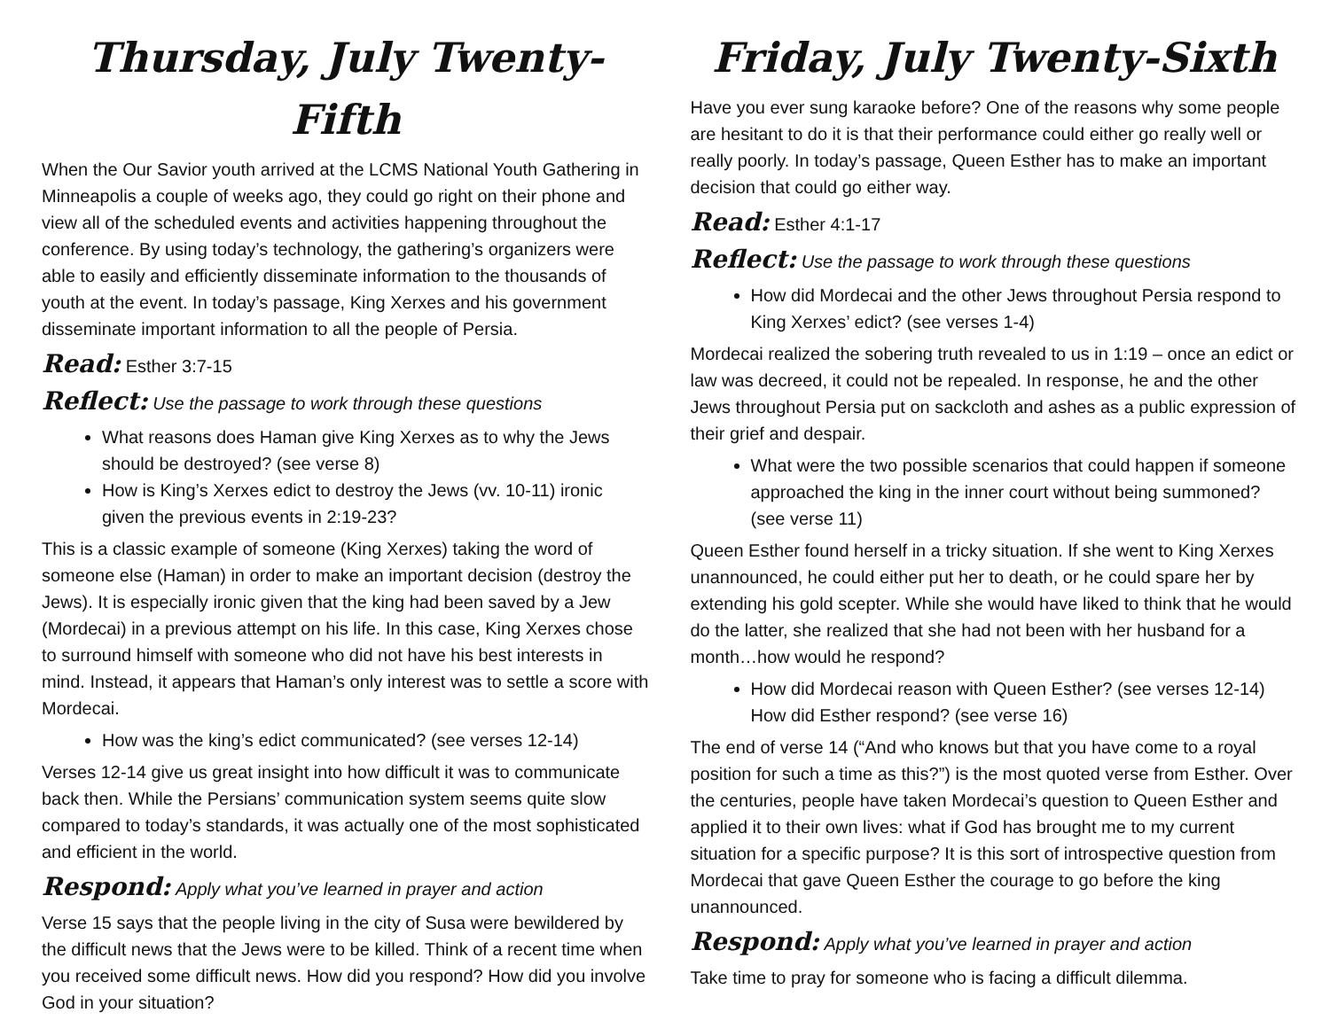Thursday, July Twenty-Fifth
When the Our Savior youth arrived at the LCMS National Youth Gathering in Minneapolis a couple of weeks ago, they could go right on their phone and view all of the scheduled events and activities happening throughout the conference. By using today’s technology, the gathering’s organizers were able to easily and efficiently disseminate information to the thousands of youth at the event. In today’s passage, King Xerxes and his government disseminate important information to all the people of Persia.
Read: Esther 3:7-15
Reflect: Use the passage to work through these questions
What reasons does Haman give King Xerxes as to why the Jews should be destroyed? (see verse 8)
How is King’s Xerxes edict to destroy the Jews (vv. 10-11) ironic given the previous events in 2:19-23?
This is a classic example of someone (King Xerxes) taking the word of someone else (Haman) in order to make an important decision (destroy the Jews). It is especially ironic given that the king had been saved by a Jew (Mordecai) in a previous attempt on his life. In this case, King Xerxes chose to surround himself with someone who did not have his best interests in mind. Instead, it appears that Haman’s only interest was to settle a score with Mordecai.
How was the king’s edict communicated? (see verses 12-14)
Verses 12-14 give us great insight into how difficult it was to communicate back then. While the Persians’ communication system seems quite slow compared to today’s standards, it was actually one of the most sophisticated and efficient in the world.
Respond: Apply what you’ve learned in prayer and action
Verse 15 says that the people living in the city of Susa were bewildered by the difficult news that the Jews were to be killed. Think of a recent time when you received some difficult news. How did you respond? How did you involve God in your situation?
Friday, July Twenty-Sixth
Have you ever sung karaoke before? One of the reasons why some people are hesitant to do it is that their performance could either go really well or really poorly. In today’s passage, Queen Esther has to make an important decision that could go either way.
Read: Esther 4:1-17
Reflect: Use the passage to work through these questions
How did Mordecai and the other Jews throughout Persia respond to King Xerxes’ edict? (see verses 1-4)
Mordecai realized the sobering truth revealed to us in 1:19 – once an edict or law was decreed, it could not be repealed. In response, he and the other Jews throughout Persia put on sackcloth and ashes as a public expression of their grief and despair.
What were the two possible scenarios that could happen if someone approached the king in the inner court without being summoned? (see verse 11)
Queen Esther found herself in a tricky situation. If she went to King Xerxes unannounced, he could either put her to death, or he could spare her by extending his gold scepter. While she would have liked to think that he would do the latter, she realized that she had not been with her husband for a month…how would he respond?
How did Mordecai reason with Queen Esther? (see verses 12-14) How did Esther respond? (see verse 16)
The end of verse 14 (“And who knows but that you have come to a royal position for such a time as this?”) is the most quoted verse from Esther. Over the centuries, people have taken Mordecai’s question to Queen Esther and applied it to their own lives: what if God has brought me to my current situation for a specific purpose? It is this sort of introspective question from Mordecai that gave Queen Esther the courage to go before the king unannounced.
Respond: Apply what you’ve learned in prayer and action
Take time to pray for someone who is facing a difficult dilemma.